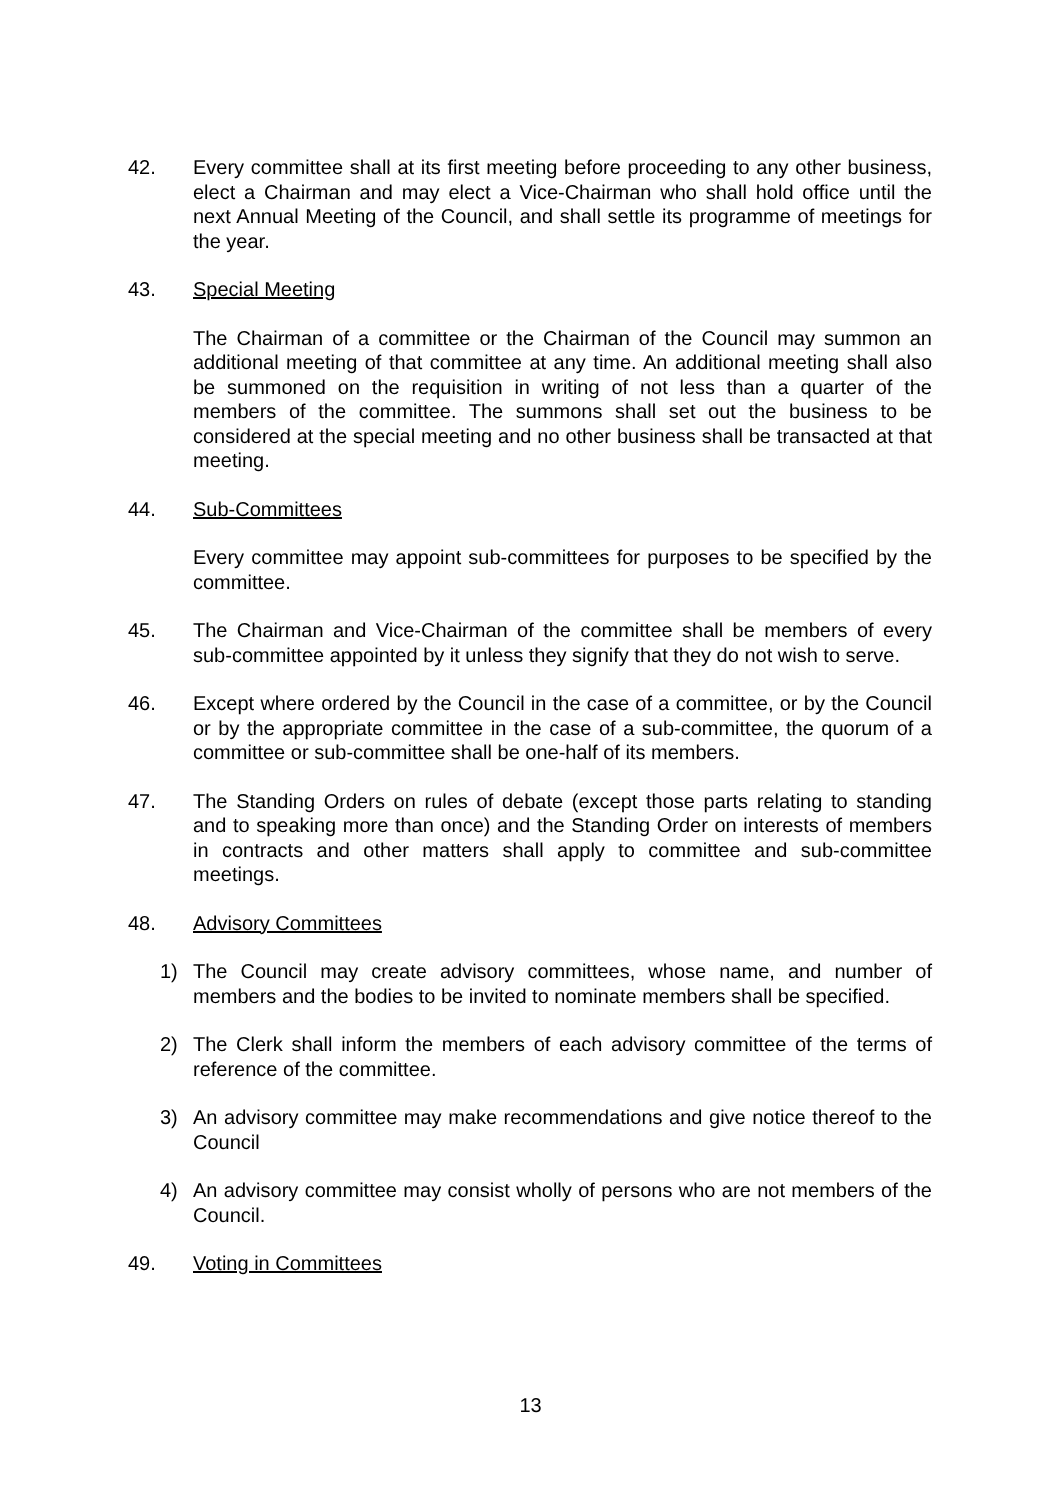42. Every committee shall at its first meeting before proceeding to any other business, elect a Chairman and may elect a Vice-Chairman who shall hold office until the next Annual Meeting of the Council, and shall settle its programme of meetings for the year.
43. Special Meeting
The Chairman of a committee or the Chairman of the Council may summon an additional meeting of that committee at any time. An additional meeting shall also be summoned on the requisition in writing of not less than a quarter of the members of the committee. The summons shall set out the business to be considered at the special meeting and no other business shall be transacted at that meeting.
44. Sub-Committees
Every committee may appoint sub-committees for purposes to be specified by the committee.
45. The Chairman and Vice-Chairman of the committee shall be members of every sub-committee appointed by it unless they signify that they do not wish to serve.
46. Except where ordered by the Council in the case of a committee, or by the Council or by the appropriate committee in the case of a sub-committee, the quorum of a committee or sub-committee shall be one-half of its members.
47. The Standing Orders on rules of debate (except those parts relating to standing and to speaking more than once) and the Standing Order on interests of members in contracts and other matters shall apply to committee and sub-committee meetings.
48. Advisory Committees
1) The Council may create advisory committees, whose name, and number of members and the bodies to be invited to nominate members shall be specified.
2) The Clerk shall inform the members of each advisory committee of the terms of reference of the committee.
3) An advisory committee may make recommendations and give notice thereof to the Council
4) An advisory committee may consist wholly of persons who are not members of the Council.
49. Voting in Committees
13